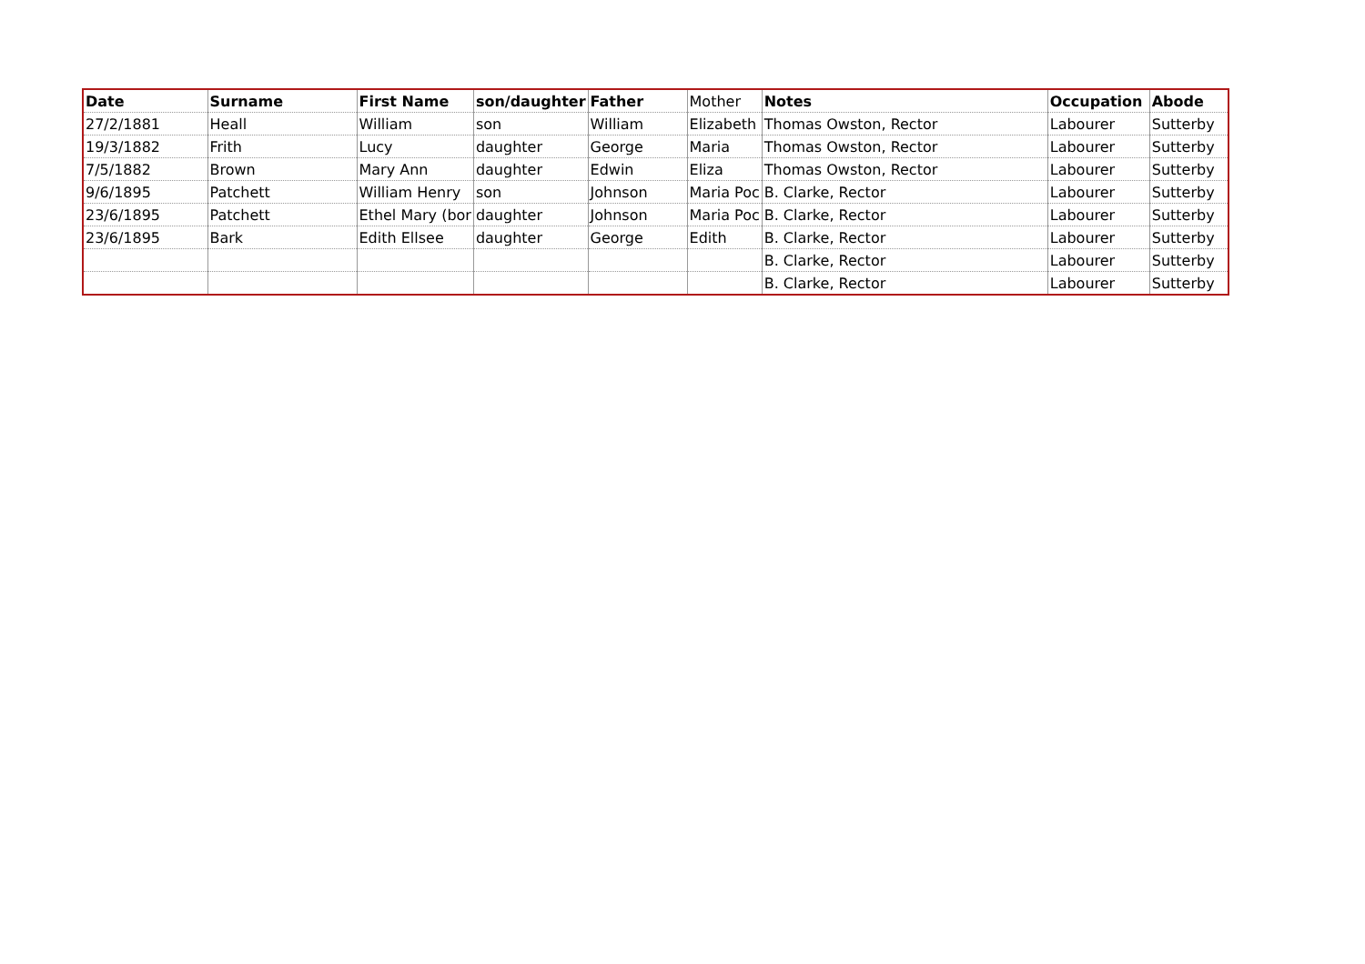| Date | Surname | First Name | son/daughter | Father | Mother | Notes | Occupation | Abode |
| --- | --- | --- | --- | --- | --- | --- | --- | --- |
| 27/2/1881 | Heall | William | son | William | Elizabeth | Thomas Owston, Rector | Labourer | Sutterby |
| 19/3/1882 | Frith | Lucy | daughter | George | Maria | Thomas Owston, Rector | Labourer | Sutterby |
| 7/5/1882 | Brown | Mary Ann | daughter | Edwin | Eliza | Thomas Owston, Rector | Labourer | Sutterby |
| 9/6/1895 | Patchett | William Henry | son | Johnson | Maria Poc | B. Clarke, Rector | Labourer | Sutterby |
| 23/6/1895 | Patchett | Ethel Mary (bor | daughter | Johnson | Maria Poc | B. Clarke, Rector | Labourer | Sutterby |
| 23/6/1895 | Bark | Edith Ellsee | daughter | George | Edith | B. Clarke, Rector | Labourer | Sutterby |
| | | | | | | B. Clarke, Rector | Labourer | Sutterby |
| | | | | | | B. Clarke, Rector | Labourer | Sutterby |